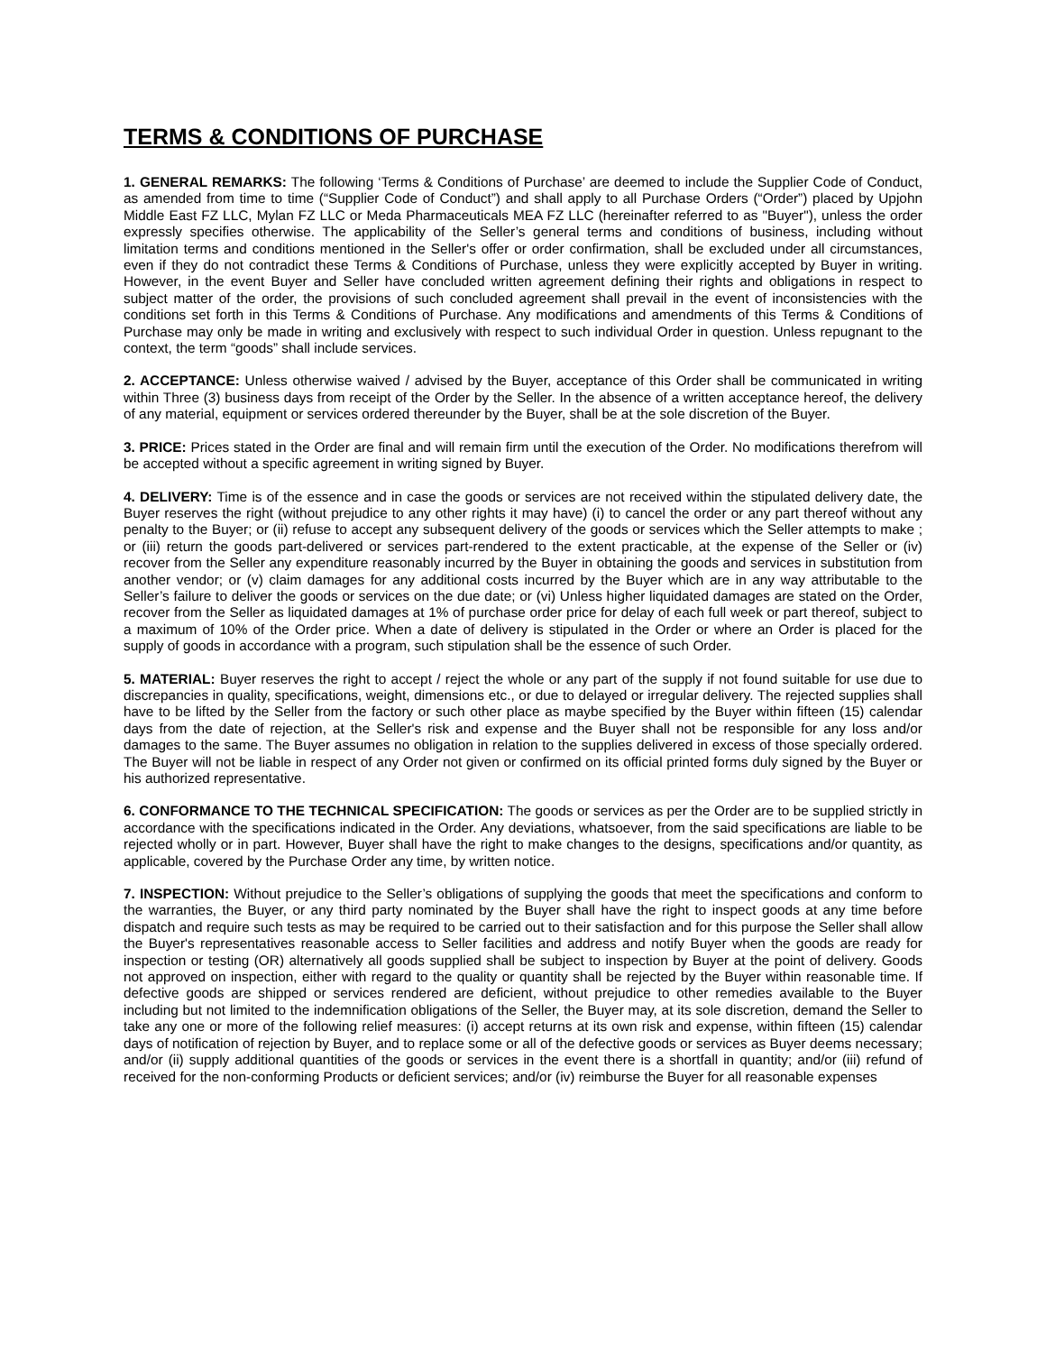TERMS & CONDITIONS OF PURCHASE
1. GENERAL REMARKS: The following ‘Terms & Conditions of Purchase’ are deemed to include the Supplier Code of Conduct, as amended from time to time (“Supplier Code of Conduct”) and shall apply to all Purchase Orders (“Order”) placed by Upjohn Middle East FZ LLC, Mylan FZ LLC or Meda Pharmaceuticals MEA FZ LLC (hereinafter referred to as "Buyer"), unless the order expressly specifies otherwise. The applicability of the Seller’s general terms and conditions of business, including without limitation terms and conditions mentioned in the Seller's offer or order confirmation, shall be excluded under all circumstances, even if they do not contradict these Terms & Conditions of Purchase, unless they were explicitly accepted by Buyer in writing. However, in the event Buyer and Seller have concluded written agreement defining their rights and obligations in respect to subject matter of the order, the provisions of such concluded agreement shall prevail in the event of inconsistencies with the conditions set forth in this Terms & Conditions of Purchase. Any modifications and amendments of this Terms & Conditions of Purchase may only be made in writing and exclusively with respect to such individual Order in question. Unless repugnant to the context, the term “goods” shall include services.
2. ACCEPTANCE: Unless otherwise waived / advised by the Buyer, acceptance of this Order shall be communicated in writing within Three (3) business days from receipt of the Order by the Seller. In the absence of a written acceptance hereof, the delivery of any material, equipment or services ordered thereunder by the Buyer, shall be at the sole discretion of the Buyer.
3. PRICE: Prices stated in the Order are final and will remain firm until the execution of the Order. No modifications therefrom will be accepted without a specific agreement in writing signed by Buyer.
4. DELIVERY: Time is of the essence and in case the goods or services are not received within the stipulated delivery date, the Buyer reserves the right (without prejudice to any other rights it may have) (i) to cancel the order or any part thereof without any penalty to the Buyer; or (ii) refuse to accept any subsequent delivery of the goods or services which the Seller attempts to make ; or (iii) return the goods part-delivered or services part-rendered to the extent practicable, at the expense of the Seller or (iv) recover from the Seller any expenditure reasonably incurred by the Buyer in obtaining the goods and services in substitution from another vendor; or (v) claim damages for any additional costs incurred by the Buyer which are in any way attributable to the Seller’s failure to deliver the goods or services on the due date; or (vi) Unless higher liquidated damages are stated on the Order, recover from the Seller as liquidated damages at 1% of purchase order price for delay of each full week or part thereof, subject to a maximum of 10% of the Order price. When a date of delivery is stipulated in the Order or where an Order is placed for the supply of goods in accordance with a program, such stipulation shall be the essence of such Order.
5. MATERIAL: Buyer reserves the right to accept / reject the whole or any part of the supply if not found suitable for use due to discrepancies in quality, specifications, weight, dimensions etc., or due to delayed or irregular delivery. The rejected supplies shall have to be lifted by the Seller from the factory or such other place as maybe specified by the Buyer within fifteen (15) calendar days from the date of rejection, at the Seller's risk and expense and the Buyer shall not be responsible for any loss and/or damages to the same. The Buyer assumes no obligation in relation to the supplies delivered in excess of those specially ordered. The Buyer will not be liable in respect of any Order not given or confirmed on its official printed forms duly signed by the Buyer or his authorized representative.
6. CONFORMANCE TO THE TECHNICAL SPECIFICATION: The goods or services as per the Order are to be supplied strictly in accordance with the specifications indicated in the Order. Any deviations, whatsoever, from the said specifications are liable to be rejected wholly or in part. However, Buyer shall have the right to make changes to the designs, specifications and/or quantity, as applicable, covered by the Purchase Order any time, by written notice.
7. INSPECTION: Without prejudice to the Seller’s obligations of supplying the goods that meet the specifications and conform to the warranties, the Buyer, or any third party nominated by the Buyer shall have the right to inspect goods at any time before dispatch and require such tests as may be required to be carried out to their satisfaction and for this purpose the Seller shall allow the Buyer's representatives reasonable access to Seller facilities and address and notify Buyer when the goods are ready for inspection or testing (OR) alternatively all goods supplied shall be subject to inspection by Buyer at the point of delivery. Goods not approved on inspection, either with regard to the quality or quantity shall be rejected by the Buyer within reasonable time. If defective goods are shipped or services rendered are deficient, without prejudice to other remedies available to the Buyer including but not limited to the indemnification obligations of the Seller, the Buyer may, at its sole discretion, demand the Seller to take any one or more of the following relief measures: (i) accept returns at its own risk and expense, within fifteen (15) calendar days of notification of rejection by Buyer, and to replace some or all of the defective goods or services as Buyer deems necessary; and/or (ii) supply additional quantities of the goods or services in the event there is a shortfall in quantity; and/or (iii) refund of received for the non-conforming Products or deficient services; and/or (iv) reimburse the Buyer for all reasonable expenses